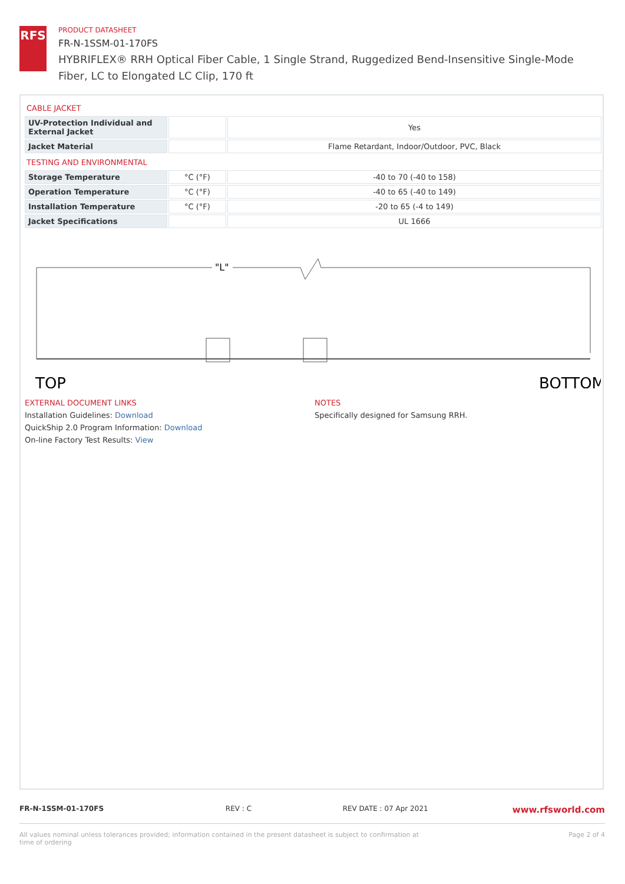RFS
PRODUCT DATASHEET
FR-N-1SSM-01-170FS
HYBRIFLEX® RRH Optical Fiber Cable, 1 Single Strand, Ruggedized Bend-Insensitive Single-Mode Fiber, LC to Elongated LC Clip, 170 ft
CABLE JACKET
| UV-Protection Individual and External Jacket | | Yes |
| Jacket Material | | Flame Retardant, Indoor/Outdoor, PVC, Black |
TESTING AND ENVIRONMENTAL
| Storage Temperature | °C (°F) | -40 to 70 (-40 to 158) |
| Operation Temperature | °C (°F) | -40 to 65 (-40 to 149) |
| Installation Temperature | °C (°F) | -20 to 65 (-4 to 149) |
| Jacket Specifications | | UL 1666 |
"L"
TOP
BOTTOM
EXTERNAL DOCUMENT LINKS
Installation Guidelines: Download
QuickShip 2.0 Program Information: Download
On-line Factory Test Results: View
NOTES
Specifically designed for Samsung RRH.
FR-N-1SSM-01-170FS REV : C REV DATE : 07 Apr 2021 www.rfsworld.com
All values nominal unless tolerances provided; information contained in the present datasheet is subject to confirmation at time of ordering Page 2 of 4